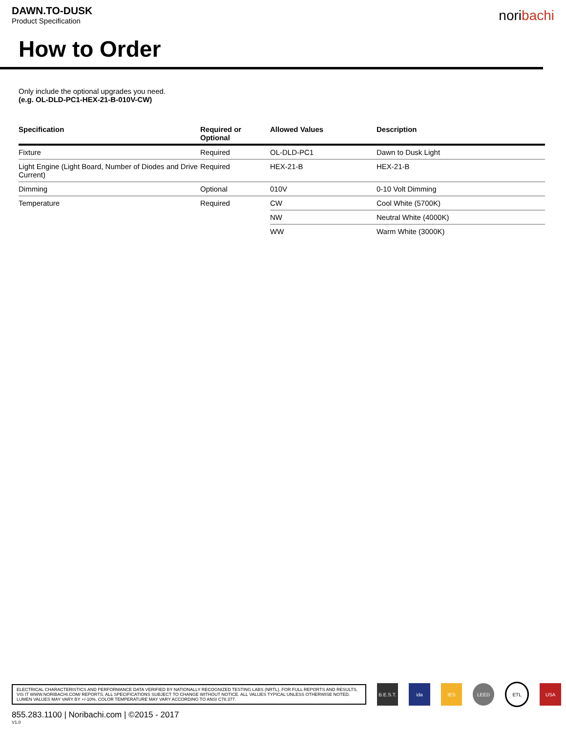DAWN.TO-DUSK
Product Specification
noribachi
How to Order
Only include the optional upgrades you need.
(e.g. OL-DLD-PC1-HEX-21-B-010V-CW)
| Specification | Required or Optional | Allowed Values | Description |
| --- | --- | --- | --- |
| Fixture | Required | OL-DLD-PC1 | Dawn to Dusk Light |
| Light Engine (Light Board, Number of Diodes and Drive Current) | Required | HEX-21-B | HEX-21-B |
| Dimming | Optional | 010V | 0-10 Volt Dimming |
| Temperature | Required | CW | Cool White (5700K) |
| | | NW | Neutral White (4000K) |
| | | WW | Warm White (3000K) |
ELECTRICAL CHARACTERISTICS AND PERFORMANCE DATA VERIFIED BY NATIONALLY RECOGNIZED TESTING LABS (NRTL). FOR FULL REPORTS AND RESULTS, VIS IT WWW.NORIBACHI.COM/ REPORTS. ALL SPECIFICATIONS SUBJECT TO CHANGE WITHOUT NOTICE. ALL VALUES TYPICAL UNLESS OTHERWISE NOTED. LUMEN VALUES MAY VARY BY +/-10%. COLOR TEMPERATURE MAY VARY ACCORDING TO ANSI C78.377.
B.E.S.T.
ida IES LEED ETL USA
855.283.1100 | Noribachi.com | ©2015 - 2017
V1.0